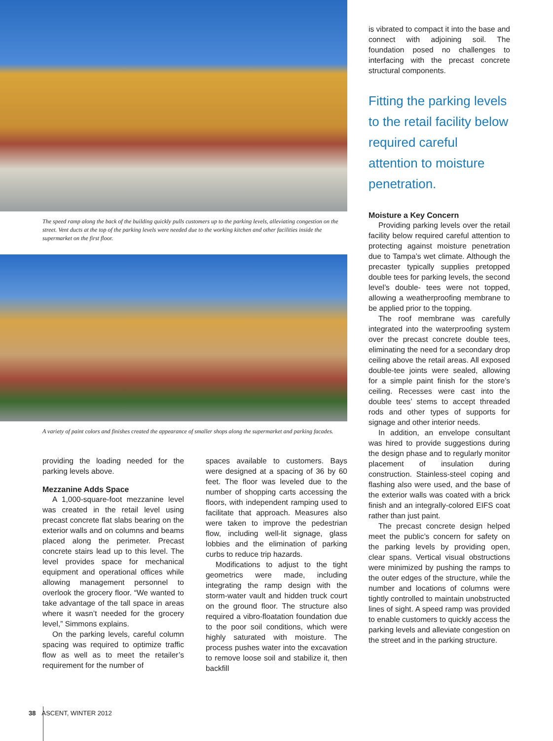The speed ramp along the back of the building quickly pulls customers up to the parking levels, alleviating congestion on the street. Vent ducts at the top of the parking levels were needed due to the working kitchen and other facilities inside the supermarket on the first floor.
A variety of paint colors and finishes created the appearance of smaller shops along the supermarket and parking facades.
providing the loading needed for the parking levels above.
Mezzanine Adds Space
A 1,000-square-foot mezzanine level was created in the retail level using precast concrete flat slabs bearing on the exterior walls and on columns and beams placed along the perimeter. Precast concrete stairs lead up to this level. The level provides space for mechanical equipment and operational offices while allowing management personnel to overlook the grocery floor. “We wanted to take advantage of the tall space in areas where it wasn’t needed for the grocery level,” Simmons explains.
On the parking levels, careful column spacing was required to optimize traffic flow as well as to meet the retailer’s requirement for the number of
spaces available to customers. Bays were designed at a spacing of 36 by 60 feet. The floor was leveled due to the number of shopping carts accessing the floors, with independent ramping used to facilitate that approach. Measures also were taken to improve the pedestrian flow, including well-lit signage, glass lobbies and the elimination of parking curbs to reduce trip hazards.
Modifications to adjust to the tight geometrics were made, including integrating the ramp design with the storm-water vault and hidden truck court on the ground floor. The structure also required a vibro-floatation foundation due to the poor soil conditions, which were highly saturated with moisture. The process pushes water into the excavation to remove loose soil and stabilize it, then backfill
is vibrated to compact it into the base and connect with adjoining soil. The foundation posed no challenges to interfacing with the precast concrete structural components.
Fitting the parking levels to the retail facility below required careful attention to moisture penetration.
Moisture a Key Concern
Providing parking levels over the retail facility below required careful attention to protecting against moisture penetration due to Tampa’s wet climate. Although the precaster typically supplies pretopped double tees for parking levels, the second level’s double- tees were not topped, allowing a weatherproofing membrane to be applied prior to the topping.
The roof membrane was carefully integrated into the waterproofing system over the precast concrete double tees, eliminating the need for a secondary drop ceiling above the retail areas. All exposed double-tee joints were sealed, allowing for a simple paint finish for the store’s ceiling. Recesses were cast into the double tees’ stems to accept threaded rods and other types of supports for signage and other interior needs.
In addition, an envelope consultant was hired to provide suggestions during the design phase and to regularly monitor placement of insulation during construction. Stainless-steel coping and flashing also were used, and the base of the exterior walls was coated with a brick finish and an integrally-colored EIFS coat rather than just paint.
The precast concrete design helped meet the public’s concern for safety on the parking levels by providing open, clear spans. Vertical visual obstructions were minimized by pushing the ramps to the outer edges of the structure, while the number and locations of columns were tightly controlled to maintain unobstructed lines of sight. A speed ramp was provided to enable customers to quickly access the parking levels and alleviate congestion on the street and in the parking structure.
38 ASCENT, WINTER 2012